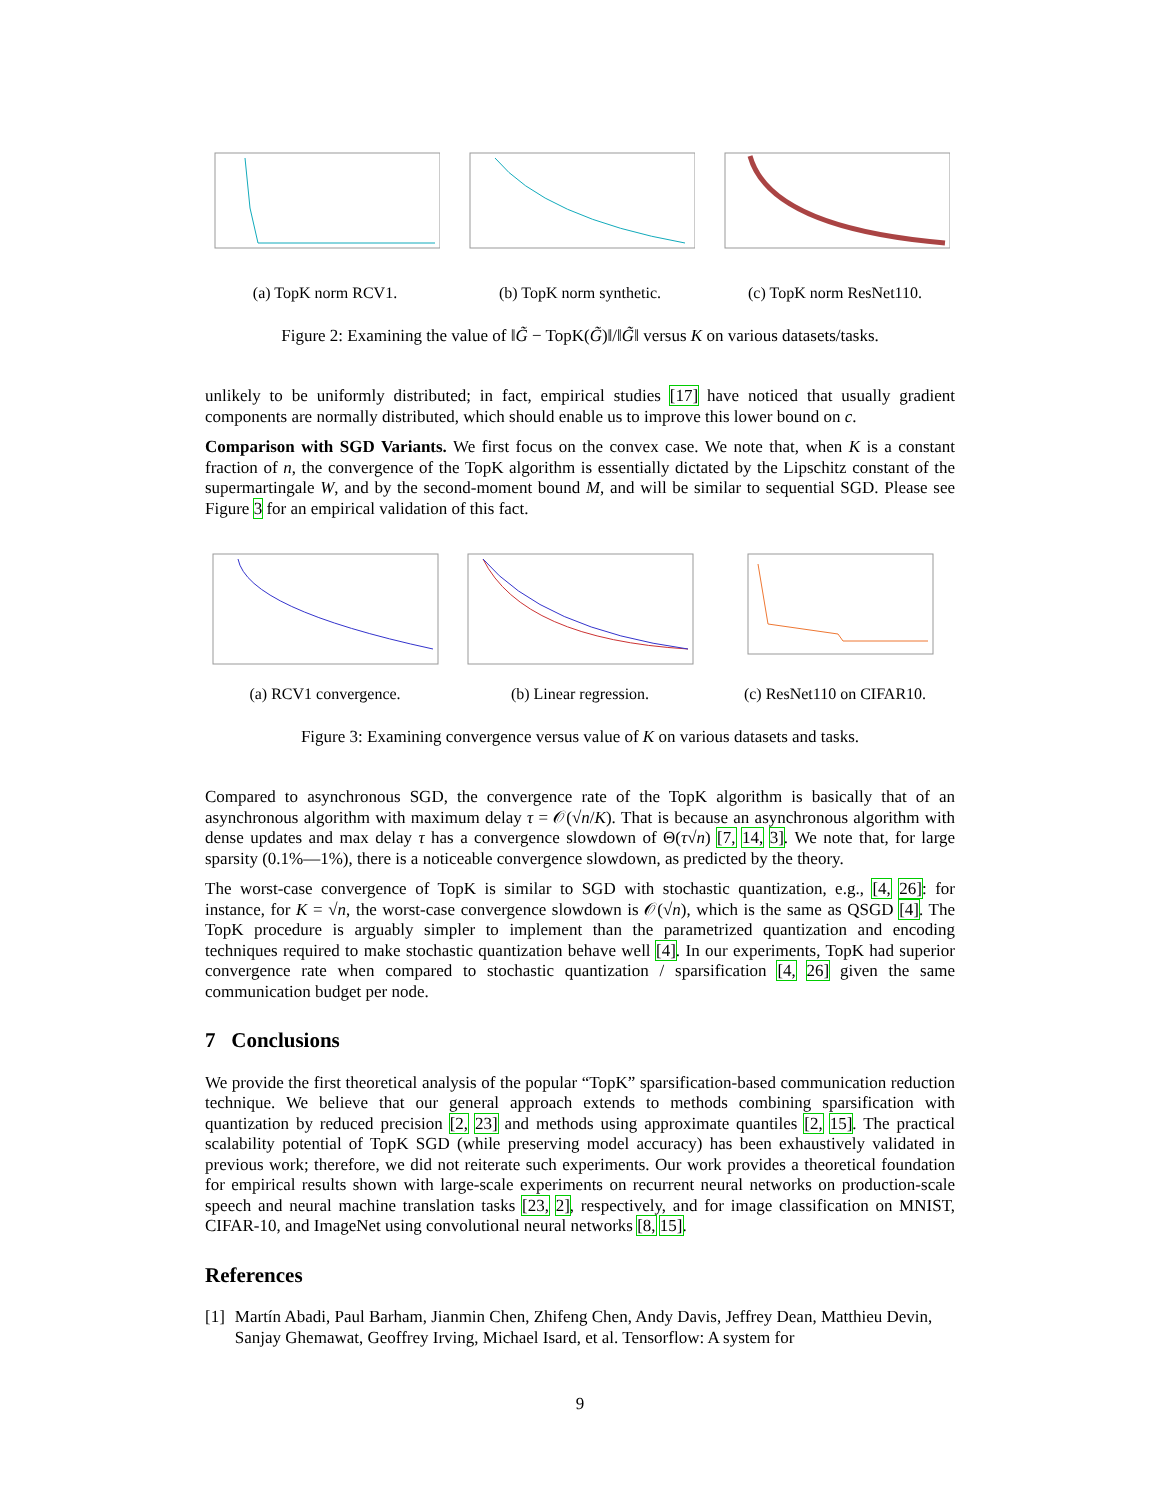(a) TopK norm RCV1. (b) TopK norm synthetic. (c) TopK norm ResNet110.
Figure 2: Examining the value of ‖G̃ − TopK(G̃)‖/‖G̃‖ versus K on various datasets/tasks.
unlikely to be uniformly distributed; in fact, empirical studies [17] have noticed that usually gradient components are normally distributed, which should enable us to improve this lower bound on c.
Comparison with SGD Variants. We first focus on the convex case. We note that, when K is a constant fraction of n, the convergence of the TopK algorithm is essentially dictated by the Lipschitz constant of the supermartingale W, and by the second-moment bound M, and will be similar to sequential SGD. Please see Figure 3 for an empirical validation of this fact.
(a) RCV1 convergence. (b) Linear regression. (c) ResNet110 on CIFAR10.
Figure 3: Examining convergence versus value of K on various datasets and tasks.
Compared to asynchronous SGD, the convergence rate of the TopK algorithm is basically that of an asynchronous algorithm with maximum delay τ = 𝒪(√n/K). That is because an asynchronous algorithm with dense updates and max delay τ has a convergence slowdown of Θ(τ√n) [7, 14, 3]. We note that, for large sparsity (0.1%—1%), there is a noticeable convergence slowdown, as predicted by the theory.
The worst-case convergence of TopK is similar to SGD with stochastic quantization, e.g., [4, 26]: for instance, for K = √n, the worst-case convergence slowdown is 𝒪(√n), which is the same as QSGD [4]. The TopK procedure is arguably simpler to implement than the parametrized quantization and encoding techniques required to make stochastic quantization behave well [4]. In our experiments, TopK had superior convergence rate when compared to stochastic quantization / sparsification [4, 26] given the same communication budget per node.
7 Conclusions
We provide the first theoretical analysis of the popular “TopK” sparsification-based communication reduction technique. We believe that our general approach extends to methods combining sparsification with quantization by reduced precision [2, 23] and methods using approximate quantiles [2, 15]. The practical scalability potential of TopK SGD (while preserving model accuracy) has been exhaustively validated in previous work; therefore, we did not reiterate such experiments. Our work provides a theoretical foundation for empirical results shown with large-scale experiments on recurrent neural networks on production-scale speech and neural machine translation tasks [23, 2], respectively, and for image classification on MNIST, CIFAR-10, and ImageNet using convolutional neural networks [8, 15].
References
[1] Martín Abadi, Paul Barham, Jianmin Chen, Zhifeng Chen, Andy Davis, Jeffrey Dean, Matthieu Devin, Sanjay Ghemawat, Geoffrey Irving, Michael Isard, et al. Tensorflow: A system for
9